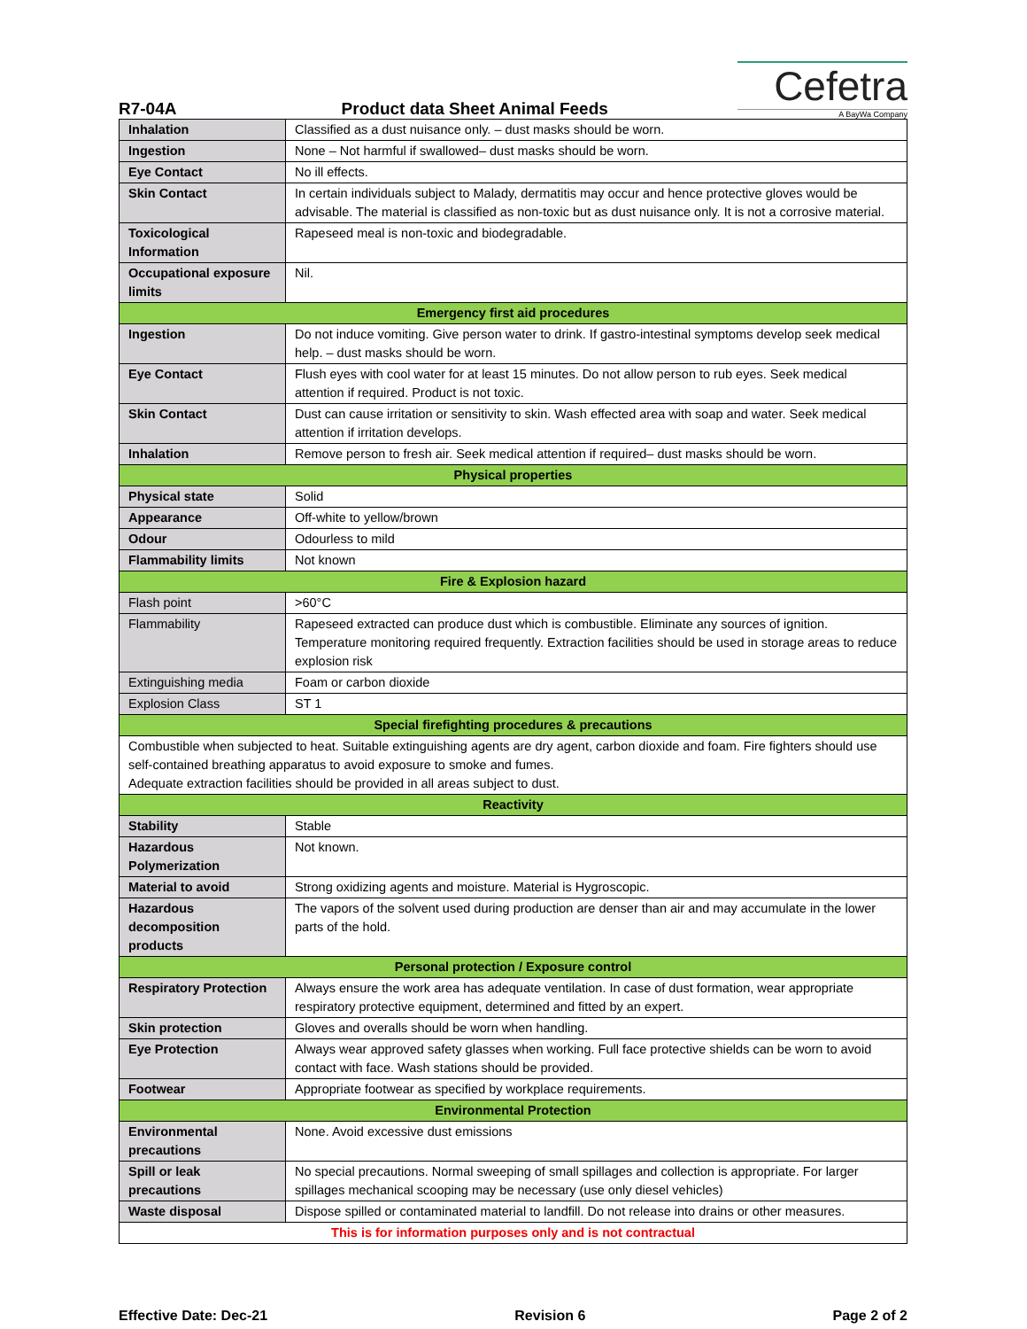R7-04A Product data Sheet Animal Feeds
Cefetra
A BayWa Company
| Inhalation | Classified as a dust nuisance only. – dust masks should be worn. |
| Ingestion | None – Not harmful if swallowed– dust masks should be worn. |
| Eye Contact | No ill effects. |
| Skin Contact | In certain individuals subject to Malady, dermatitis may occur and hence protective gloves would be advisable. The material is classified as non-toxic but as dust nuisance only. It is not a corrosive material. |
| Toxicological Information | Rapeseed meal is non-toxic and biodegradable. |
| Occupational exposure limits | Nil. |
| Emergency first aid procedures | |
| Ingestion | Do not induce vomiting. Give person water to drink. If gastro-intestinal symptoms develop seek medical help. – dust masks should be worn. |
| Eye Contact | Flush eyes with cool water for at least 15 minutes. Do not allow person to rub eyes. Seek medical attention if required. Product is not toxic. |
| Skin Contact | Dust can cause irritation or sensitivity to skin. Wash effected area with soap and water. Seek medical attention if irritation develops. |
| Inhalation | Remove person to fresh air. Seek medical attention if required– dust masks should be worn. |
| Physical properties | |
| Physical state | Solid |
| Appearance | Off-white to yellow/brown |
| Odour | Odourless to mild |
| Flammability limits | Not known |
| Fire & Explosion hazard | |
| Flash point | >60°C |
| Flammability | Rapeseed extracted can produce dust which is combustible. Eliminate any sources of ignition. Temperature monitoring required frequently. Extraction facilities should be used in storage areas to reduce explosion risk |
| Extinguishing media | Foam or carbon dioxide |
| Explosion Class | ST 1 |
| Special firefighting procedures & precautions | |
| Combustible when subjected to heat. Suitable extinguishing agents are dry agent, carbon dioxide and foam. Fire fighters should use self-contained breathing apparatus to avoid exposure to smoke and fumes. Adequate extraction facilities should be provided in all areas subject to dust. | |
| Reactivity | |
| Stability | Stable |
| Hazardous Polymerization | Not known. |
| Material to avoid | Strong oxidizing agents and moisture. Material is Hygroscopic. |
| Hazardous decomposition products | The vapors of the solvent used during production are denser than air and may accumulate in the lower parts of the hold. |
| Personal protection / Exposure control | |
| Respiratory Protection | Always ensure the work area has adequate ventilation. In case of dust formation, wear appropriate respiratory protective equipment, determined and fitted by an expert. |
| Skin protection | Gloves and overalls should be worn when handling. |
| Eye Protection | Always wear approved safety glasses when working. Full face protective shields can be worn to avoid contact with face. Wash stations should be provided. |
| Footwear | Appropriate footwear as specified by workplace requirements. |
| Environmental Protection | |
| Environmental precautions | None. Avoid excessive dust emissions |
| Spill or leak precautions | No special precautions. Normal sweeping of small spillages and collection is appropriate. For larger spillages mechanical scooping may be necessary (use only diesel vehicles) |
| Waste disposal | Dispose spilled or contaminated material to landfill. Do not release into drains or other measures. |
| This is for information purposes only and is not contractual | |
Effective Date: Dec-21 Revision 6 Page 2 of 2